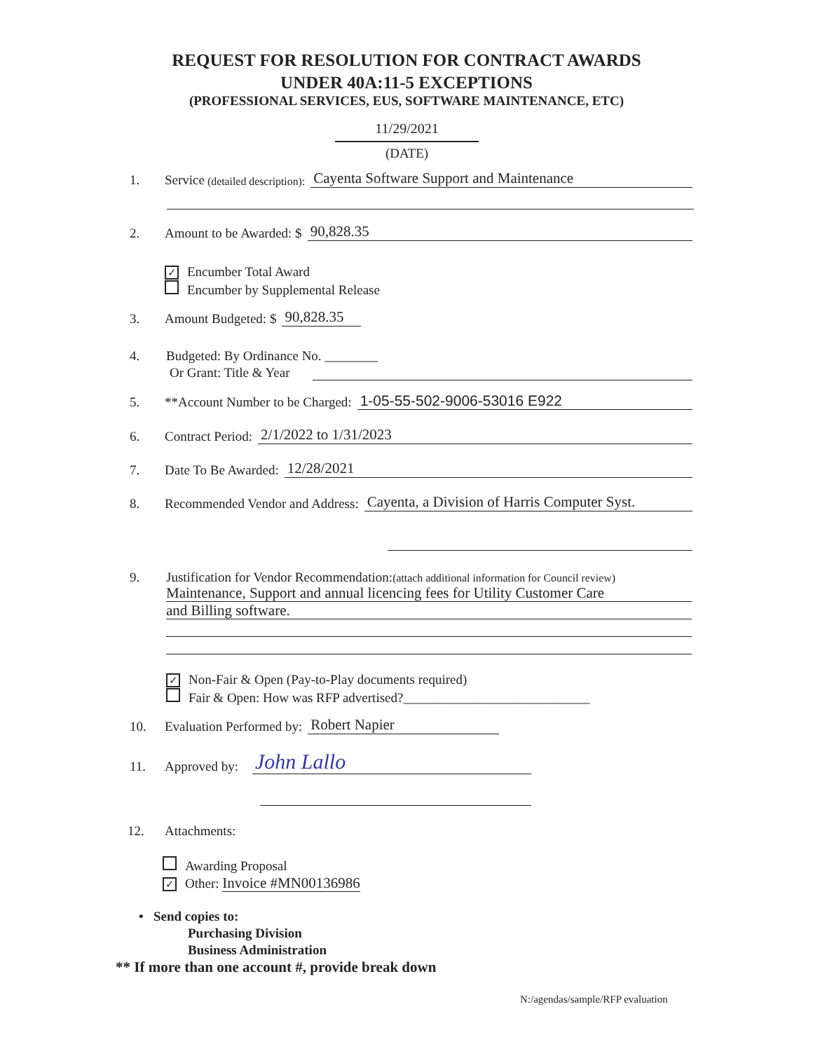REQUEST FOR RESOLUTION FOR CONTRACT AWARDS
UNDER 40A:11-5 EXCEPTIONS
(PROFESSIONAL SERVICES, EUS, SOFTWARE MAINTENANCE, ETC)
11/29/2021
(DATE)
1. Service (detailed description): Cayenta Software Support and Maintenance
2. Amount to be Awarded: $ 90,828.35
✓ Encumber Total Award
Encumber by Supplemental Release
3. Amount Budgeted: $ 90,828.35
4. Budgeted: By Ordinance No. ________
Or Grant: Title & Year
5. **Account Number to be Charged: 1-05-55-502-9006-53016 E922
6. Contract Period: 2/1/2022 to 1/31/2023
7. Date To Be Awarded: 12/28/2021
8. Recommended Vendor and Address: Cayenta, a Division of Harris Computer Syst.
9. Justification for Vendor Recommendation:(attach additional information for Council review)
Maintenance, Support and annual licencing fees for Utility Customer Care
and Billing software.
✓ Non-Fair & Open (Pay-to-Play documents required)
Fair & Open: How was RFP advertised?____________________________
10. Evaluation Performed by: Robert Napier
11. Approved by: John Lallo
12. Attachments:
Awarding Proposal
✓ Other: Invoice #MN00136986
• Send copies to:
Purchasing Division
Business Administration
** If more than one account #, provide break down
N:/agendas/sample/RFP evaluation